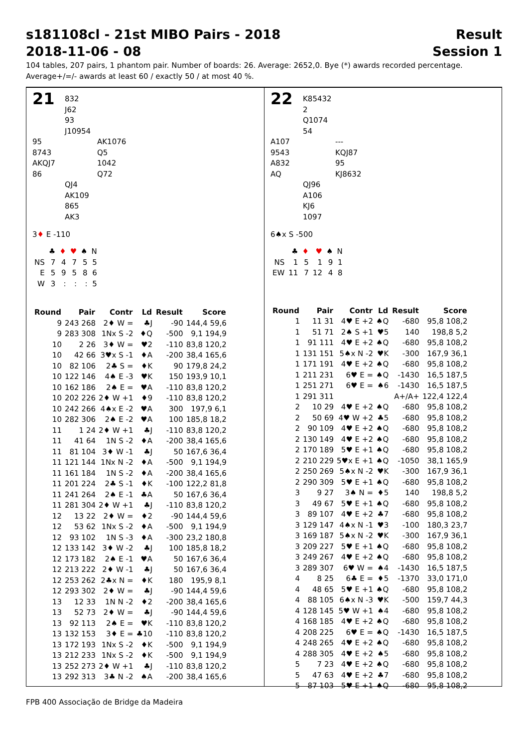s181108cl - 21st MIBO Pairs - 2018 Result
2018-11-06 - 08 Session 1
104 tables, 207 pairs, 1 phantom pair. Number of boards: 26. Average: 2652,0. Bye (*) awards recorded percentage.
Average+/=/- awards at least 60 / exactly 50 / at most 40 %.
21 832
J62
93
J10954 95
8743
AKQJ7
86 AK1076
Q5
1042
Q72 QJ4
AK109
865
AK3
3♦ E -110
| | ♣ | ♦ | ♥ | ♠ | N |
| NS | 7 | 4 | 7 | 5 | 5 |
| E | 5 | 9 | 5 | 8 | 6 |
| W | 3 | : | : | : | 5 |
| Round | Pair | Contr | Ld | Result | Score |
| --- | --- | --- | --- | --- | --- |
| 9 | 243 268 | 2♦ W = | ♣J | -90 | 144,4 59,6 |
| 9 | 283 308 | 1Nx S -2 | ♦Q | -500 | 9,1 194,9 |
| 10 | 2 26 | 3♦ W = | ♥2 | -110 | 83,8 120,2 |
| 10 | 42 66 | 3♥x S -1 | ♦A | -200 | 38,4 165,6 |
| 10 | 82 106 | 2♣ S = | ♦K | 90 | 179,8 24,2 |
| 10 | 122 146 | 4♠ E -3 | ♥K | 150 | 193,9 10,1 |
| 10 | 162 186 | 2♠ E = | ♥A | -110 | 83,8 120,2 |
| 10 | 202 226 | 2♦ W +1 | ♦9 | -110 | 83,8 120,2 |
| 10 | 242 266 | 4♠x E -2 | ♥A | 300 | 197,9 6,1 |
| 10 | 282 306 | 2♠ E -2 | ♥A | 100 | 185,8 18,2 |
| 11 | 1 24 | 2♦ W +1 | ♣J | -110 | 83,8 120,2 |
| 11 | 41 64 | 1N S -2 | ♦A | -200 | 38,4 165,6 |
| 11 | 81 104 | 3♦ W -1 | ♣J | 50 | 167,6 36,4 |
| 11 | 121 144 | 1Nx N -2 | ♦A | -500 | 9,1 194,9 |
| 11 | 161 184 | 1N S -2 | ♦A | -200 | 38,4 165,6 |
| 11 | 201 224 | 2♣ S -1 | ♦K | -100 | 122,2 81,8 |
| 11 | 241 264 | 2♠ E -1 | ♣A | 50 | 167,6 36,4 |
| 11 | 281 304 | 2♦ W +1 | ♣J | -110 | 83,8 120,2 |
| 12 | 13 22 | 2♦ W = | ♦2 | -90 | 144,4 59,6 |
| 12 | 53 62 | 1Nx S -2 | ♦A | -500 | 9,1 194,9 |
| 12 | 93 102 | 1N S -3 | ♦A | -300 | 23,2 180,8 |
| 12 | 133 142 | 3♦ W -2 | ♣J | 100 | 185,8 18,2 |
| 12 | 173 182 | 2♠ E -1 | ♥A | 50 | 167,6 36,4 |
| 12 | 213 222 | 2♦ W -1 | ♣J | 50 | 167,6 36,4 |
| 12 | 253 262 | 2♣x N = | ♦K | 180 | 195,9 8,1 |
| 12 | 293 302 | 2♦ W = | ♣J | -90 | 144,4 59,6 |
| 13 | 12 33 | 1N N -2 | ♦2 | -200 | 38,4 165,6 |
| 13 | 52 73 | 2♦ W = | ♣J | -90 | 144,4 59,6 |
| 13 | 92 113 | 2♠ E = | ♥K | -110 | 83,8 120,2 |
| 13 | 132 153 | 3♦ E = | ♣10 | -110 | 83,8 120,2 |
| 13 | 172 193 | 1Nx S -2 | ♦K | -500 | 9,1 194,9 |
| 13 | 212 233 | 1Nx S -2 | ♦K | -500 | 9,1 194,9 |
| 13 | 252 273 | 2♦ W +1 | ♣J | -110 | 83,8 120,2 |
| 13 | 292 313 | 3♣ N -2 | ♠A | -200 | 38,4 165,6 |
22 K85432
2
Q1074
54 A107
9543
A832
AQ ---
KQJ87
95
KJ8632 QJ96
A106
KJ6
1097
6♠x S -500
| | ♣ | ♦ | ♥ | ♠ | N |
| NS | 1 | 5 | 1 | 9 | 1 |
| EW | 11 | 7 | 12 | 4 | 8 |
| Round | Pair | Contr | Ld | Result | Score |
| --- | --- | --- | --- | --- | --- |
| 1 | 11 31 | 4♥ E +2 | ♠Q | -680 | 95,8 108,2 |
| 1 | 51 71 | 2♠ S +1 | ♥5 | 140 | 198,8 5,2 |
| 1 | 91 111 | 4♥ E +2 | ♠Q | -680 | 95,8 108,2 |
| 1 | 131 151 | 5♠x N -2 | ♥K | -300 | 167,9 36,1 |
| 1 | 171 191 | 4♥ E +2 | ♠Q | -680 | 95,8 108,2 |
| 1 | 211 231 | 6♥ E = | ♠Q | -1430 | 16,5 187,5 |
| 1 | 251 271 | 6♥ E = | ♠6 | -1430 | 16,5 187,5 |
| 1 | 291 311 | | | A+/A+ | 122,4 122,4 |
| 2 | 10 29 | 4♥ E +2 | ♠Q | -680 | 95,8 108,2 |
| 2 | 50 69 | 4♥ W +2 | ♣5 | -680 | 95,8 108,2 |
| 2 | 90 109 | 4♥ E +2 | ♠Q | -680 | 95,8 108,2 |
| 2 | 130 149 | 4♥ E +2 | ♠Q | -680 | 95,8 108,2 |
| 2 | 170 189 | 5♥ E +1 | ♠Q | -680 | 95,8 108,2 |
| 2 | 210 229 | 5♥x E +1 | ♠Q | -1050 | 38,1 165,9 |
| 2 | 250 269 | 5♠x N -2 | ♥K | -300 | 167,9 36,1 |
| 2 | 290 309 | 5♥ E +1 | ♠Q | -680 | 95,8 108,2 |
| 3 | 9 27 | 3♠ N = | ♦5 | 140 | 198,8 5,2 |
| 3 | 49 67 | 5♥ E +1 | ♠Q | -680 | 95,8 108,2 |
| 3 | 89 107 | 4♥ E +2 | ♣7 | -680 | 95,8 108,2 |
| 3 | 129 147 | 4♠x N -1 | ♥3 | -100 | 180,3 23,7 |
| 3 | 169 187 | 5♠x N -2 | ♥K | -300 | 167,9 36,1 |
| 3 | 209 227 | 5♥ E +1 | ♠Q | -680 | 95,8 108,2 |
| 3 | 249 267 | 4♥ E +2 | ♠Q | -680 | 95,8 108,2 |
| 3 | 289 307 | 6♥ W = | ♠4 | -1430 | 16,5 187,5 |
| 4 | 8 25 | 6♣ E = | ♦5 | -1370 | 33,0 171,0 |
| 4 | 48 65 | 5♥ E +1 | ♠Q | -680 | 95,8 108,2 |
| 4 | 88 105 | 6♠x N -3 | ♥K | -500 | 159,7 44,3 |
| 4 | 128 145 | 5♥ W +1 | ♠4 | -680 | 95,8 108,2 |
| 4 | 168 185 | 4♥ E +2 | ♠Q | -680 | 95,8 108,2 |
| 4 | 208 225 | 6♥ E = | ♠Q | -1430 | 16,5 187,5 |
| 4 | 248 265 | 4♥ E +2 | ♠Q | -680 | 95,8 108,2 |
| 4 | 288 305 | 4♥ E +2 | ♠5 | -680 | 95,8 108,2 |
| 5 | 7 23 | 4♥ E +2 | ♠Q | -680 | 95,8 108,2 |
| 5 | 47 63 | 4♥ E +2 | ♣7 | -680 | 95,8 108,2 |
| 5 | 87 103 | 5♥ E +1 | ♠Q | -680 | 95,8 108,2 |
FPB 400 Associação de Bridge da Madeira